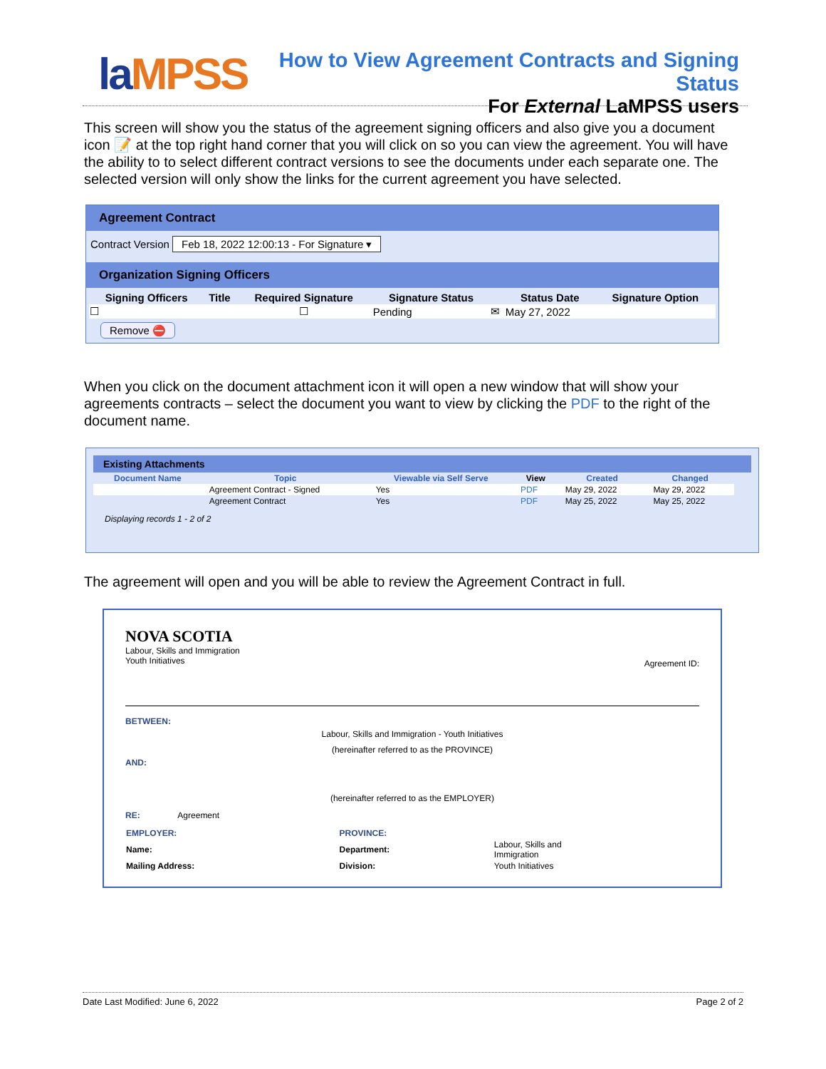laMPSS
How to View Agreement Contracts and Signing Status
For External LaMPSS users
This screen will show you the status of the agreement signing officers and also give you a document icon 📝 at the top right hand corner that you will click on so you can view the agreement. You will have the ability to to select different contract versions to see the documents under each separate one. The selected version will only show the links for the current agreement you have selected.
Agreement Contract
Contract Version Feb 18, 2022 12:00:13 - For Signature ▾
Organization Signing Officers
| Signing Officers | Title | Required Signature | Signature Status | | Status Date | Signature Option |
| --- | --- | --- | --- | --- | --- | --- |
| ☐ | | ☐ | Pending | ✉ | May 27, 2022 | |
Remove ⛔
When you click on the document attachment icon it will open a new window that will show your agreements contracts – select the document you want to view by clicking the PDF to the right of the document name.
Existing Attachments
| Document Name | Topic | Viewable via Self Serve | View | Created | Changed |
| --- | --- | --- | --- | --- | --- |
| | Agreement Contract - Signed | Yes | PDF | May 29, 2022 | May 29, 2022 |
| | Agreement Contract | Yes | PDF | May 25, 2022 | May 25, 2022 |
Displaying records 1 - 2 of 2
The agreement will open and you will be able to review the Agreement Contract in full.
NOVA SCOTIA
Labour, Skills and Immigration
Youth Initiatives
Agreement ID:
BETWEEN:
Labour, Skills and Immigration - Youth Initiatives
(hereinafter referred to as the PROVINCE)
AND:
(hereinafter referred to as the EMPLOYER)
RE: Agreement
| EMPLOYER: | | PROVINCE: | |
| Name: | | Department: | Labour, Skills and Immigration |
| Mailing Address: | | Division: | Youth Initiatives |
Date Last Modified: June 6, 2022 Page 2 of 2